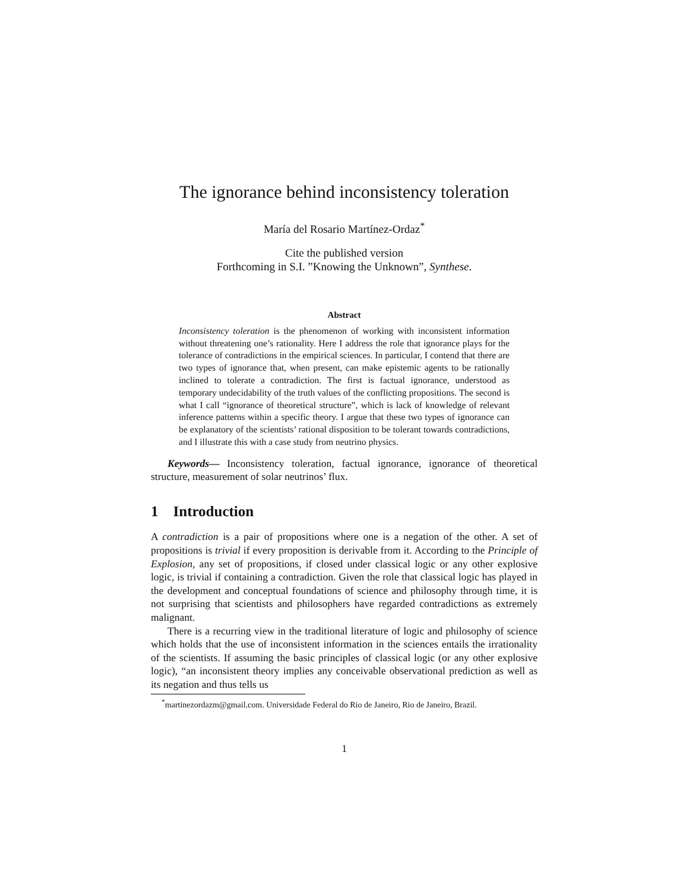The ignorance behind inconsistency toleration
María del Rosario Martínez-Ordaz<sup>*</sup>
Cite the published version
Forthcoming in S.I. ”Knowing the Unknown”, Synthese.
Abstract
Inconsistency toleration is the phenomenon of working with inconsistent information without threatening one’s rationality. Here I address the role that ignorance plays for the tolerance of contradictions in the empirical sciences. In particular, I contend that there are two types of ignorance that, when present, can make epistemic agents to be rationally inclined to tolerate a contradiction. The first is factual ignorance, understood as temporary undecidability of the truth values of the conflicting propositions. The second is what I call “ignorance of theoretical structure”, which is lack of knowledge of relevant inference patterns within a specific theory. I argue that these two types of ignorance can be explanatory of the scientists’ rational disposition to be tolerant towards contradictions, and I illustrate this with a case study from neutrino physics.
Keywords— Inconsistency toleration, factual ignorance, ignorance of theoretical structure, measurement of solar neutrinos’ flux.
1 Introduction
A contradiction is a pair of propositions where one is a negation of the other. A set of propositions is trivial if every proposition is derivable from it. According to the Principle of Explosion, any set of propositions, if closed under classical logic or any other explosive logic, is trivial if containing a contradiction. Given the role that classical logic has played in the development and conceptual foundations of science and philosophy through time, it is not surprising that scientists and philosophers have regarded contradictions as extremely malignant.
There is a recurring view in the traditional literature of logic and philosophy of science which holds that the use of inconsistent information in the sciences entails the irrationality of the scientists. If assuming the basic principles of classical logic (or any other explosive logic), “an inconsistent theory implies any conceivable observational prediction as well as its negation and thus tells us
<sup>*</sup> martinezordazm@gmail.com. Universidade Federal do Rio de Janeiro, Rio de Janeiro, Brazil.
1